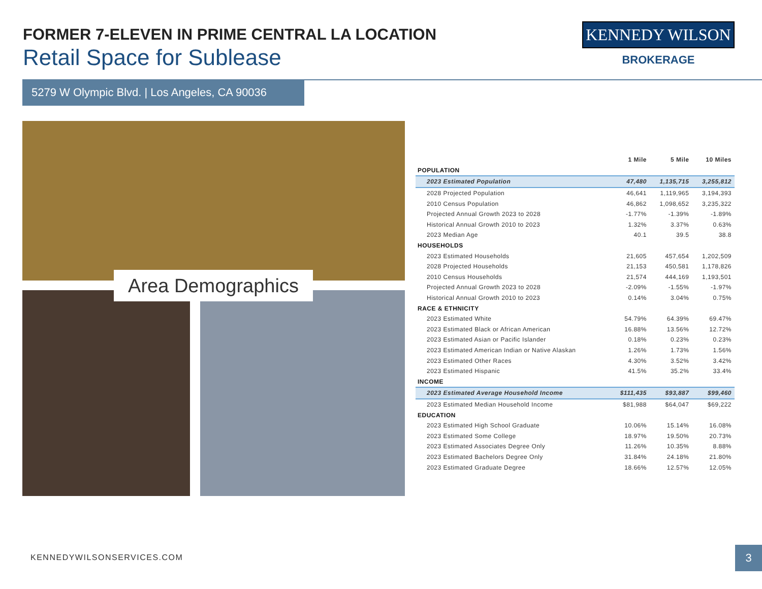FORMER 7-ELEVEN IN PRIME CENTRAL LA LOCATION
Retail Space for Sublease
KENNEDY WILSON
BROKERAGE
5279 W Olympic Blvd. | Los Angeles, CA 90036
Area Demographics
| | 1 Mile | 5 Mile | 10 Miles |
| --- | --- | --- | --- |
| POPULATION | | | |
| 2023 Estimated Population | 47,480 | 1,135,715 | 3,255,812 |
| 2028 Projected Population | 46,641 | 1,119,965 | 3,194,393 |
| 2010 Census Population | 46,862 | 1,098,652 | 3,235,322 |
| Projected Annual Growth 2023 to 2028 | -1.77% | -1.39% | -1.89% |
| Historical Annual Growth 2010 to 2023 | 1.32% | 3.37% | 0.63% |
| 2023 Median Age | 40.1 | 39.5 | 38.8 |
| HOUSEHOLDS | | | |
| 2023 Estimated Households | 21,605 | 457,654 | 1,202,509 |
| 2028 Projected Households | 21,153 | 450,581 | 1,178,826 |
| 2010 Census Households | 21,574 | 444,169 | 1,193,501 |
| Projected Annual Growth 2023 to 2028 | -2.09% | -1.55% | -1.97% |
| Historical Annual Growth 2010 to 2023 | 0.14% | 3.04% | 0.75% |
| RACE & ETHNICITY | | | |
| 2023 Estimated White | 54.79% | 64.39% | 69.47% |
| 2023 Estimated Black or African American | 16.88% | 13.56% | 12.72% |
| 2023 Estimated Asian or Pacific Islander | 0.18% | 0.23% | 0.23% |
| 2023 Estimated American Indian or Native Alaskan | 1.26% | 1.73% | 1.56% |
| 2023 Estimated Other Races | 4.30% | 3.52% | 3.42% |
| 2023 Estimated Hispanic | 41.5% | 35.2% | 33.4% |
| INCOME | | | |
| 2023 Estimated Average Household Income | $111,435 | $93,887 | $99,460 |
| 2023 Estimated Median Household Income | $81,988 | $64,047 | $69,222 |
| EDUCATION | | | |
| 2023 Estimated High School Graduate | 10.06% | 15.14% | 16.08% |
| 2023 Estimated Some College | 18.97% | 19.50% | 20.73% |
| 2023 Estimated Associates Degree Only | 11.26% | 10.35% | 8.88% |
| 2023 Estimated Bachelors Degree Only | 31.84% | 24.18% | 21.80% |
| 2023 Estimated Graduate Degree | 18.66% | 12.57% | 12.05% |
KENNEDYWILSONSERVICES.COM 3